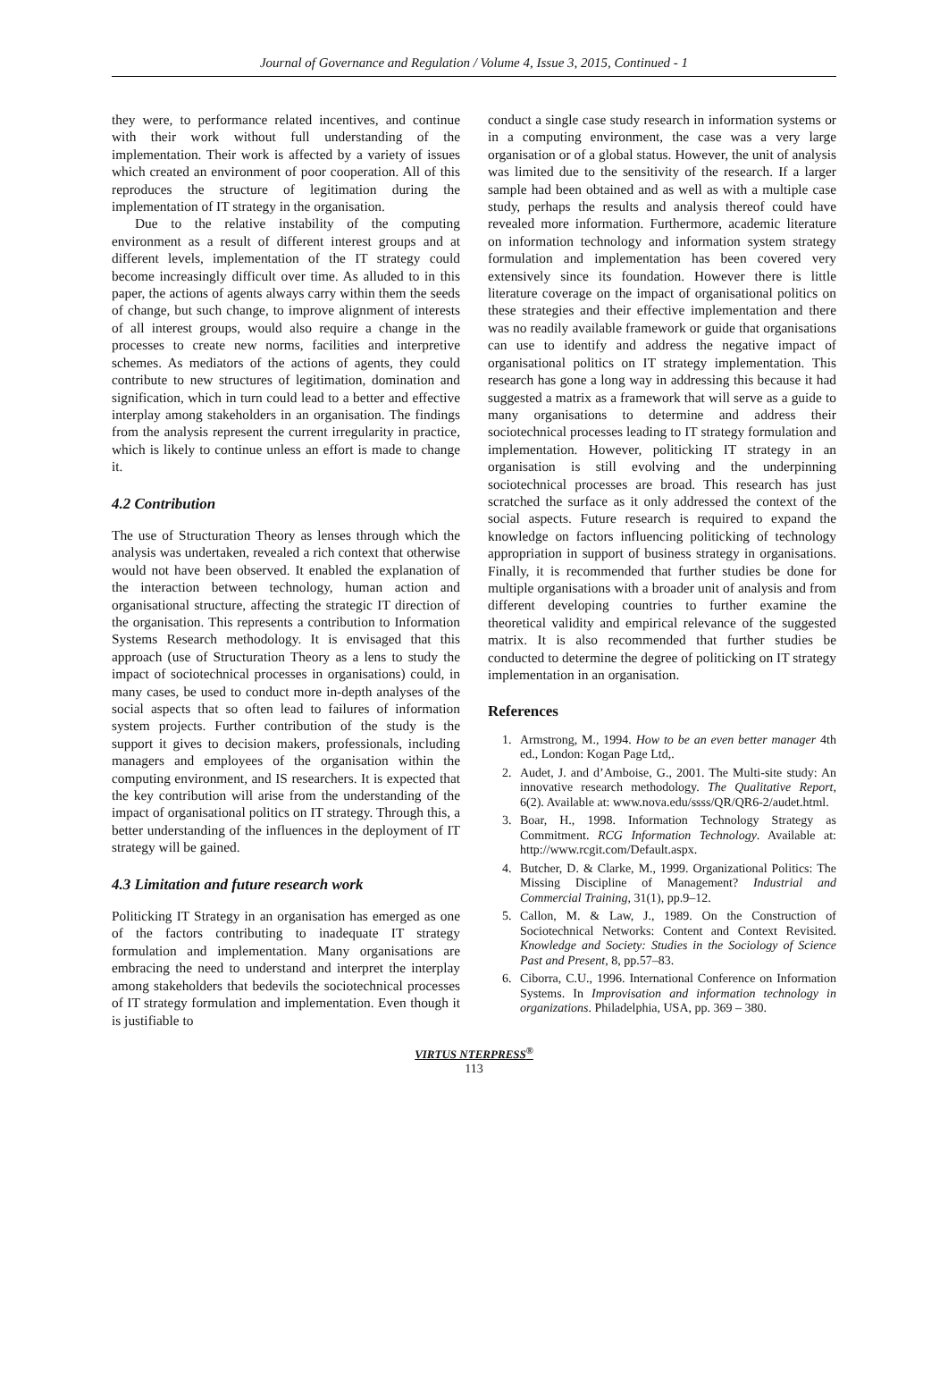Journal of Governance and Regulation / Volume 4, Issue 3, 2015, Continued - 1
they were, to performance related incentives, and continue with their work without full understanding of the implementation. Their work is affected by a variety of issues which created an environment of poor cooperation. All of this reproduces the structure of legitimation during the implementation of IT strategy in the organisation.
Due to the relative instability of the computing environment as a result of different interest groups and at different levels, implementation of the IT strategy could become increasingly difficult over time. As alluded to in this paper, the actions of agents always carry within them the seeds of change, but such change, to improve alignment of interests of all interest groups, would also require a change in the processes to create new norms, facilities and interpretive schemes. As mediators of the actions of agents, they could contribute to new structures of legitimation, domination and signification, which in turn could lead to a better and effective interplay among stakeholders in an organisation. The findings from the analysis represent the current irregularity in practice, which is likely to continue unless an effort is made to change it.
4.2 Contribution
The use of Structuration Theory as lenses through which the analysis was undertaken, revealed a rich context that otherwise would not have been observed. It enabled the explanation of the interaction between technology, human action and organisational structure, affecting the strategic IT direction of the organisation. This represents a contribution to Information Systems Research methodology. It is envisaged that this approach (use of Structuration Theory as a lens to study the impact of sociotechnical processes in organisations) could, in many cases, be used to conduct more in-depth analyses of the social aspects that so often lead to failures of information system projects. Further contribution of the study is the support it gives to decision makers, professionals, including managers and employees of the organisation within the computing environment, and IS researchers. It is expected that the key contribution will arise from the understanding of the impact of organisational politics on IT strategy. Through this, a better understanding of the influences in the deployment of IT strategy will be gained.
4.3 Limitation and future research work
Politicking IT Strategy in an organisation has emerged as one of the factors contributing to inadequate IT strategy formulation and implementation. Many organisations are embracing the need to understand and interpret the interplay among stakeholders that bedevils the sociotechnical processes of IT strategy formulation and implementation. Even though it is justifiable to
conduct a single case study research in information systems or in a computing environment, the case was a very large organisation or of a global status. However, the unit of analysis was limited due to the sensitivity of the research. If a larger sample had been obtained and as well as with a multiple case study, perhaps the results and analysis thereof could have revealed more information. Furthermore, academic literature on information technology and information system strategy formulation and implementation has been covered very extensively since its foundation. However there is little literature coverage on the impact of organisational politics on these strategies and their effective implementation and there was no readily available framework or guide that organisations can use to identify and address the negative impact of organisational politics on IT strategy implementation. This research has gone a long way in addressing this because it had suggested a matrix as a framework that will serve as a guide to many organisations to determine and address their sociotechnical processes leading to IT strategy formulation and implementation. However, politicking IT strategy in an organisation is still evolving and the underpinning sociotechnical processes are broad. This research has just scratched the surface as it only addressed the context of the social aspects. Future research is required to expand the knowledge on factors influencing politicking of technology appropriation in support of business strategy in organisations. Finally, it is recommended that further studies be done for multiple organisations with a broader unit of analysis and from different developing countries to further examine the theoretical validity and empirical relevance of the suggested matrix. It is also recommended that further studies be conducted to determine the degree of politicking on IT strategy implementation in an organisation.
References
1. Armstrong, M., 1994. How to be an even better manager 4th ed., London: Kogan Page Ltd,.
2. Audet, J. and d’Amboise, G., 2001. The Multi-site study: An innovative research methodology. The Qualitative Report, 6(2). Available at: www.nova.edu/ssss/QR/QR6-2/audet.html.
3. Boar, H., 1998. Information Technology Strategy as Commitment. RCG Information Technology. Available at: http://www.rcgit.com/Default.aspx.
4. Butcher, D. & Clarke, M., 1999. Organizational Politics: The Missing Discipline of Management? Industrial and Commercial Training, 31(1), pp.9–12.
5. Callon, M. & Law, J., 1989. On the Construction of Sociotechnical Networks: Content and Context Revisited. Knowledge and Society: Studies in the Sociology of Science Past and Present, 8, pp.57–83.
6. Ciborra, C.U., 1996. International Conference on Information Systems. In Improvisation and information technology in organizations. Philadelphia, USA, pp. 369 – 380.
VIRTUS NTERPRESS<sup>®</sup>
113